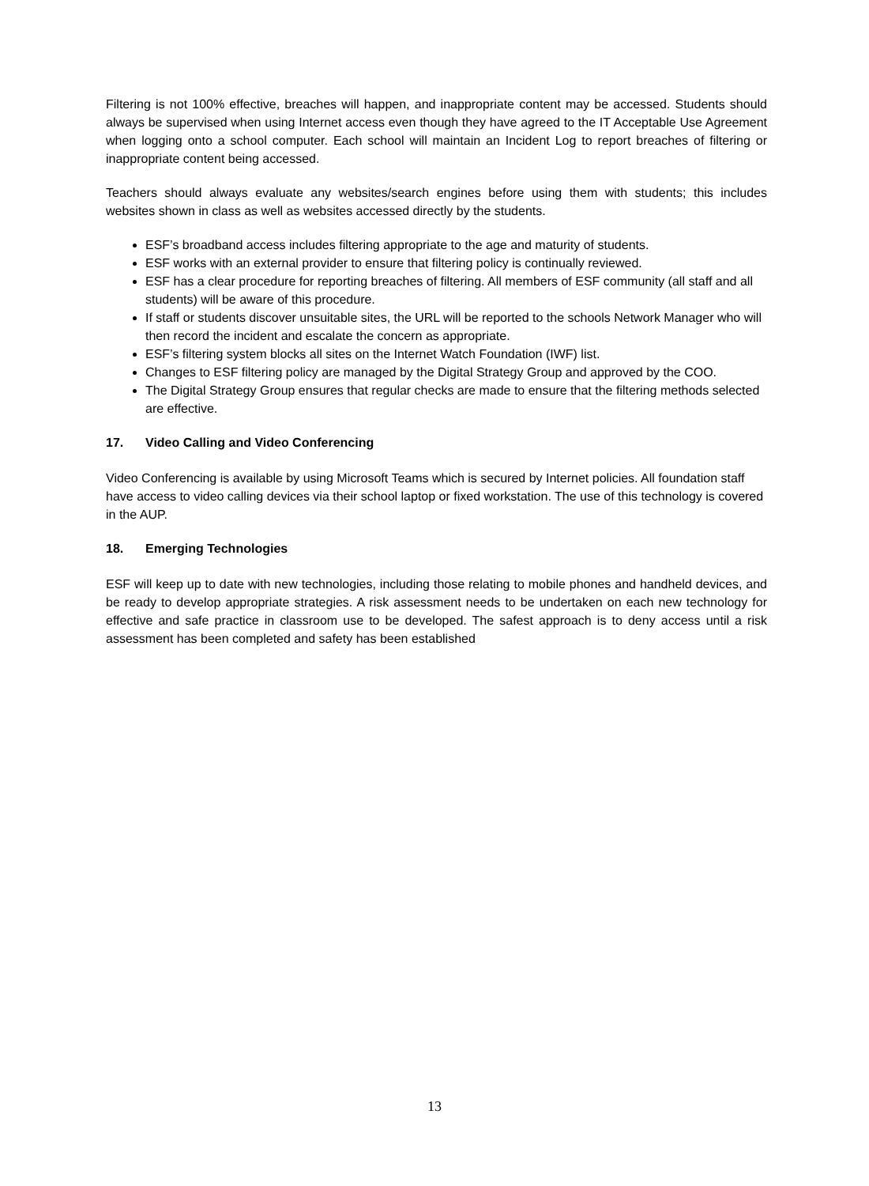Filtering is not 100% effective, breaches will happen, and inappropriate content may be accessed. Students should always be supervised when using Internet access even though they have agreed to the IT Acceptable Use Agreement when logging onto a school computer. Each school will maintain an Incident Log to report breaches of filtering or inappropriate content being accessed.
Teachers should always evaluate any websites/search engines before using them with students; this includes websites shown in class as well as websites accessed directly by the students.
ESF’s broadband access includes filtering appropriate to the age and maturity of students.
ESF works with an external provider to ensure that filtering policy is continually reviewed.
ESF has a clear procedure for reporting breaches of filtering. All members of ESF community (all staff and all students) will be aware of this procedure.
If staff or students discover unsuitable sites, the URL will be reported to the schools Network Manager who will then record the incident and escalate the concern as appropriate.
ESF’s filtering system blocks all sites on the Internet Watch Foundation (IWF) list.
Changes to ESF filtering policy are managed by the Digital Strategy Group and approved by the COO.
The Digital Strategy Group ensures that regular checks are made to ensure that the filtering methods selected are effective.
17. Video Calling and Video Conferencing
Video Conferencing is available by using Microsoft Teams which is secured by Internet policies. All foundation staff have access to video calling devices via their school laptop or fixed workstation. The use of this technology is covered in the AUP.
18. Emerging Technologies
ESF will keep up to date with new technologies, including those relating to mobile phones and handheld devices, and be ready to develop appropriate strategies. A risk assessment needs to be undertaken on each new technology for effective and safe practice in classroom use to be developed. The safest approach is to deny access until a risk assessment has been completed and safety has been established
13